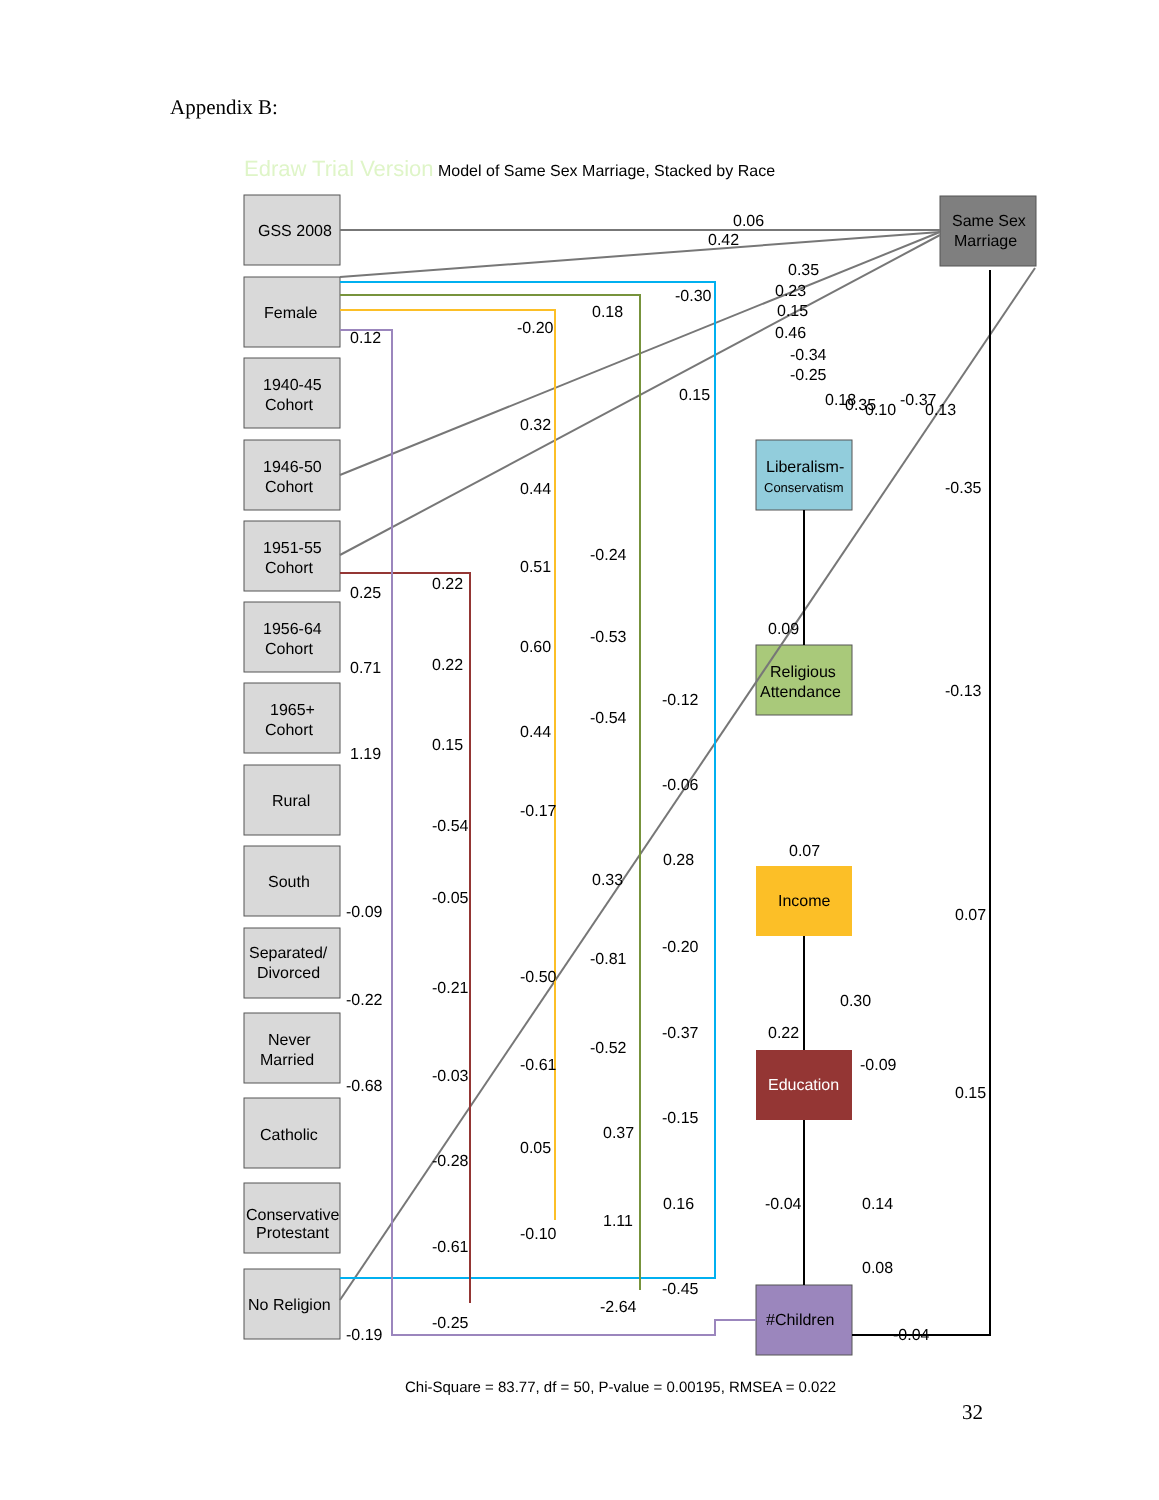Appendix B:
Edraw Trial Version Model of Same Sex Marriage, Stacked by Race
GSS 2008
Female
1940-45
Cohort
1946-50
Cohort
1951-55
Cohort
1956-64
Cohort
1965+
Cohort
Rural
South
Separated/
Divorced
Never
Married
Catholic
Conservative
Protestant
No Religion
Same Sex
Marriage
Liberalism-
Conservatism
Religious
Attendance
Income
Education
#Children
0.06
0.42
-0.30
0.18
-0.20
0.12
0.15
0.32
0.44
-0.24
0.51
0.22
0.25
-0.53
0.60
0.22
0.71
-0.12
-0.54
0.44
0.15
1.19
-0.06
-0.17
-0.54
0.28
0.33
-0.05
-0.09
-0.20
-0.81
-0.50
-0.21
-0.22
-0.37
-0.52
-0.61
-0.03
-0.68
-0.15
0.37
0.05
-0.28
0.16
1.11
-0.10
-0.61
-0.45
-2.64
-0.25
-0.19
0.35
0.23
0.15
0.46
-0.34
-0.25
0.18
0.35
0.10
-0.37
0.13
-0.35
0.09
-0.13
0.07
0.07
0.30
0.22
-0.09
0.15
-0.04
0.14
0.08
-0.04
Chi-Square = 83.77, df = 50, P-value = 0.00195, RMSEA = 0.022
32